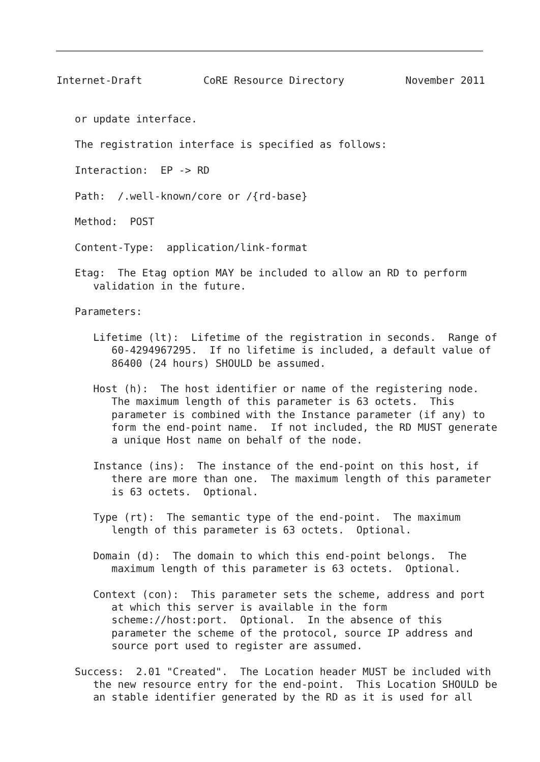Internet-Draft          CoRE Resource Directory          November 2011


   or update interface.

   The registration interface is specified as follows:

   Interaction:  EP -> RD

   Path:  /.well-known/core or /{rd-base}

   Method:  POST

   Content-Type:  application/link-format

   Etag:  The Etag option MAY be included to allow an RD to perform
      validation in the future.

   Parameters:

      Lifetime (lt):  Lifetime of the registration in seconds.  Range of
         60-4294967295.  If no lifetime is included, a default value of
         86400 (24 hours) SHOULD be assumed.

      Host (h):  The host identifier or name of the registering node.
         The maximum length of this parameter is 63 octets.  This
         parameter is combined with the Instance parameter (if any) to
         form the end-point name.  If not included, the RD MUST generate
         a unique Host name on behalf of the node.

      Instance (ins):  The instance of the end-point on this host, if
         there are more than one.  The maximum length of this parameter
         is 63 octets.  Optional.

      Type (rt):  The semantic type of the end-point.  The maximum
         length of this parameter is 63 octets.  Optional.

      Domain (d):  The domain to which this end-point belongs.  The
         maximum length of this parameter is 63 octets.  Optional.

      Context (con):  This parameter sets the scheme, address and port
         at which this server is available in the form
         scheme://host:port.  Optional.  In the absence of this
         parameter the scheme of the protocol, source IP address and
         source port used to register are assumed.

   Success:  2.01 "Created".  The Location header MUST be included with
      the new resource entry for the end-point.  This Location SHOULD be
      an stable identifier generated by the RD as it is used for all